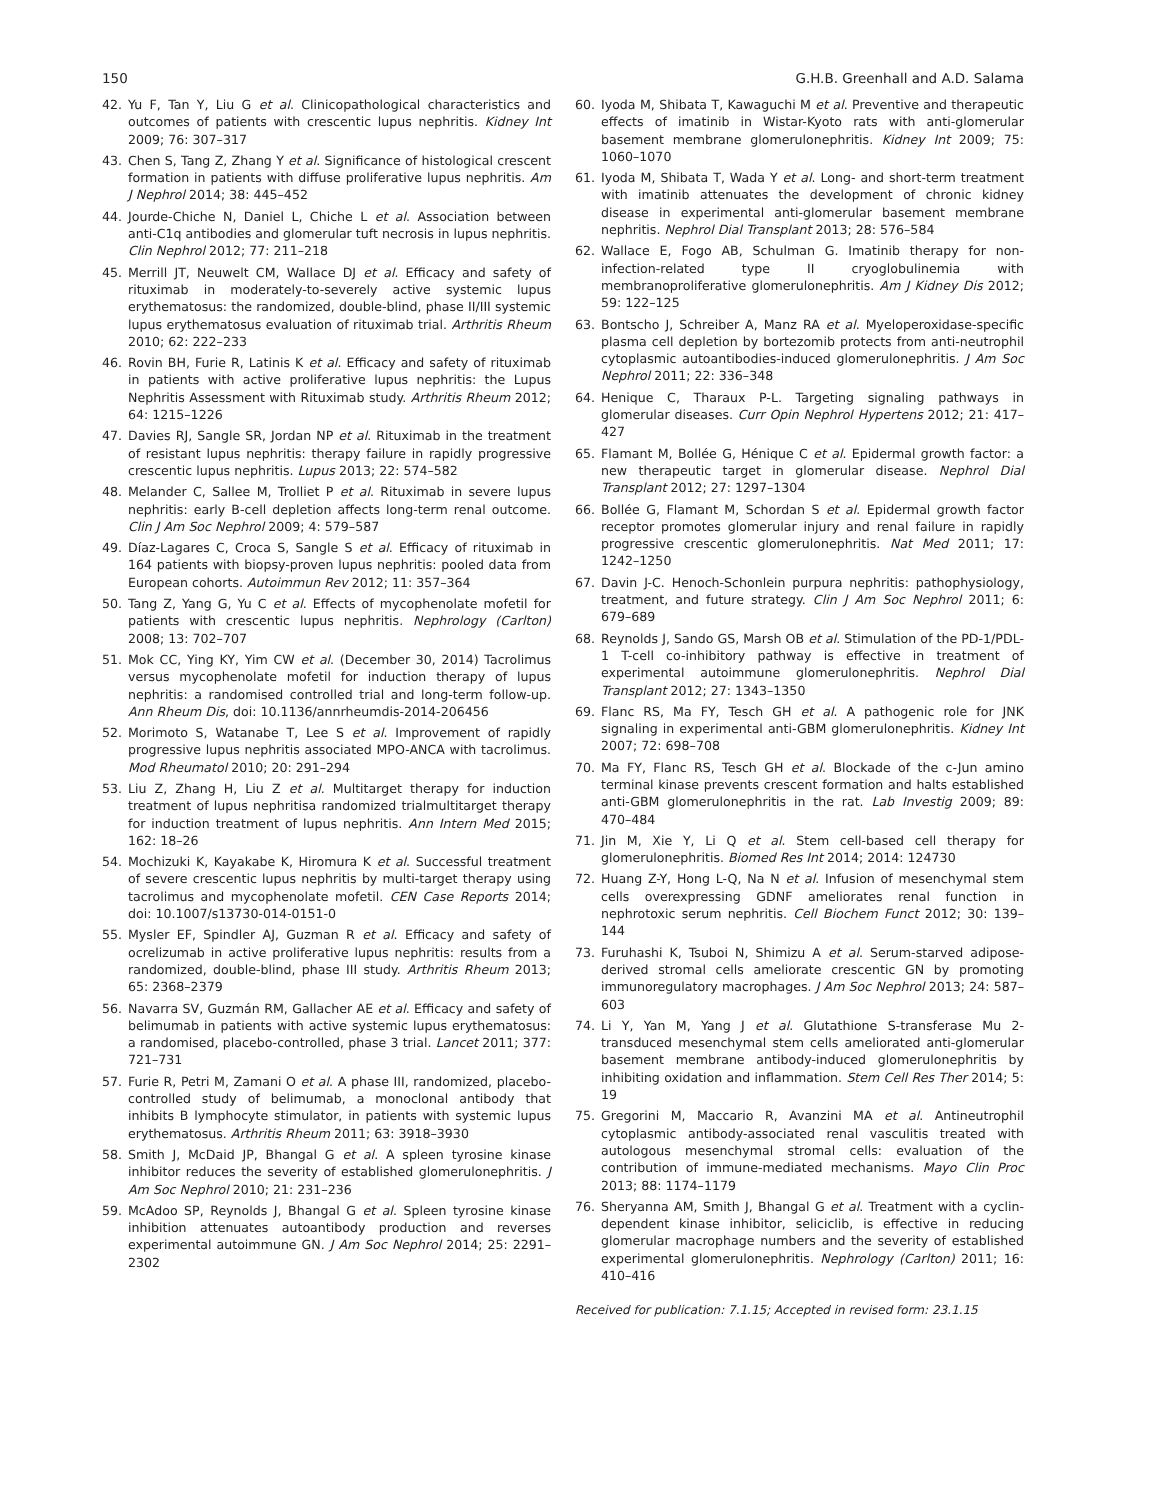150 G.H.B. Greenhall and A.D. Salama
42. Yu F, Tan Y, Liu G et al. Clinicopathological characteristics and outcomes of patients with crescentic lupus nephritis. Kidney Int 2009; 76: 307–317
43. Chen S, Tang Z, Zhang Y et al. Significance of histological crescent formation in patients with diffuse proliferative lupus nephritis. Am J Nephrol 2014; 38: 445–452
44. Jourde-Chiche N, Daniel L, Chiche L et al. Association between anti-C1q antibodies and glomerular tuft necrosis in lupus nephritis. Clin Nephrol 2012; 77: 211–218
45. Merrill JT, Neuwelt CM, Wallace DJ et al. Efficacy and safety of rituximab in moderately-to-severely active systemic lupus erythematosus: the randomized, double-blind, phase II/III systemic lupus erythematosus evaluation of rituximab trial. Arthritis Rheum 2010; 62: 222–233
46. Rovin BH, Furie R, Latinis K et al. Efficacy and safety of rituximab in patients with active proliferative lupus nephritis: the Lupus Nephritis Assessment with Rituximab study. Arthritis Rheum 2012; 64: 1215–1226
47. Davies RJ, Sangle SR, Jordan NP et al. Rituximab in the treatment of resistant lupus nephritis: therapy failure in rapidly progressive crescentic lupus nephritis. Lupus 2013; 22: 574–582
48. Melander C, Sallee M, Trolliet P et al. Rituximab in severe lupus nephritis: early B-cell depletion affects long-term renal outcome. Clin J Am Soc Nephrol 2009; 4: 579–587
49. Díaz-Lagares C, Croca S, Sangle S et al. Efficacy of rituximab in 164 patients with biopsy-proven lupus nephritis: pooled data from European cohorts. Autoimmun Rev 2012; 11: 357–364
50. Tang Z, Yang G, Yu C et al. Effects of mycophenolate mofetil for patients with crescentic lupus nephritis. Nephrology (Carlton) 2008; 13: 702–707
51. Mok CC, Ying KY, Yim CW et al. (December 30, 2014) Tacrolimus versus mycophenolate mofetil for induction therapy of lupus nephritis: a randomised controlled trial and long-term follow-up. Ann Rheum Dis, doi: 10.1136/annrheumdis-2014-206456
52. Morimoto S, Watanabe T, Lee S et al. Improvement of rapidly progressive lupus nephritis associated MPO-ANCA with tacrolimus. Mod Rheumatol 2010; 20: 291–294
53. Liu Z, Zhang H, Liu Z et al. Multitarget therapy for induction treatment of lupus nephritisa randomized trialmultitarget therapy for induction treatment of lupus nephritis. Ann Intern Med 2015; 162: 18–26
54. Mochizuki K, Kayakabe K, Hiromura K et al. Successful treatment of severe crescentic lupus nephritis by multi-target therapy using tacrolimus and mycophenolate mofetil. CEN Case Reports 2014; doi: 10.1007/s13730-014-0151-0
55. Mysler EF, Spindler AJ, Guzman R et al. Efficacy and safety of ocrelizumab in active proliferative lupus nephritis: results from a randomized, double-blind, phase III study. Arthritis Rheum 2013; 65: 2368–2379
56. Navarra SV, Guzmán RM, Gallacher AE et al. Efficacy and safety of belimumab in patients with active systemic lupus erythematosus: a randomised, placebo-controlled, phase 3 trial. Lancet 2011; 377: 721–731
57. Furie R, Petri M, Zamani O et al. A phase III, randomized, placebo-controlled study of belimumab, a monoclonal antibody that inhibits B lymphocyte stimulator, in patients with systemic lupus erythematosus. Arthritis Rheum 2011; 63: 3918–3930
58. Smith J, McDaid JP, Bhangal G et al. A spleen tyrosine kinase inhibitor reduces the severity of established glomerulonephritis. J Am Soc Nephrol 2010; 21: 231–236
59. McAdoo SP, Reynolds J, Bhangal G et al. Spleen tyrosine kinase inhibition attenuates autoantibody production and reverses experimental autoimmune GN. J Am Soc Nephrol 2014; 25: 2291–2302
60. Iyoda M, Shibata T, Kawaguchi M et al. Preventive and therapeutic effects of imatinib in Wistar-Kyoto rats with anti-glomerular basement membrane glomerulonephritis. Kidney Int 2009; 75: 1060–1070
61. Iyoda M, Shibata T, Wada Y et al. Long- and short-term treatment with imatinib attenuates the development of chronic kidney disease in experimental anti-glomerular basement membrane nephritis. Nephrol Dial Transplant 2013; 28: 576–584
62. Wallace E, Fogo AB, Schulman G. Imatinib therapy for non-infection-related type II cryoglobulinemia with membranoproliferative glomerulonephritis. Am J Kidney Dis 2012; 59: 122–125
63. Bontscho J, Schreiber A, Manz RA et al. Myeloperoxidase-specific plasma cell depletion by bortezomib protects from anti-neutrophil cytoplasmic autoantibodies-induced glomerulonephritis. J Am Soc Nephrol 2011; 22: 336–348
64. Henique C, Tharaux P-L. Targeting signaling pathways in glomerular diseases. Curr Opin Nephrol Hypertens 2012; 21: 417–427
65. Flamant M, Bollée G, Hénique C et al. Epidermal growth factor: a new therapeutic target in glomerular disease. Nephrol Dial Transplant 2012; 27: 1297–1304
66. Bollée G, Flamant M, Schordan S et al. Epidermal growth factor receptor promotes glomerular injury and renal failure in rapidly progressive crescentic glomerulonephritis. Nat Med 2011; 17: 1242–1250
67. Davin J-C. Henoch-Schonlein purpura nephritis: pathophysiology, treatment, and future strategy. Clin J Am Soc Nephrol 2011; 6: 679–689
68. Reynolds J, Sando GS, Marsh OB et al. Stimulation of the PD-1/PDL-1 T-cell co-inhibitory pathway is effective in treatment of experimental autoimmune glomerulonephritis. Nephrol Dial Transplant 2012; 27: 1343–1350
69. Flanc RS, Ma FY, Tesch GH et al. A pathogenic role for JNK signaling in experimental anti-GBM glomerulonephritis. Kidney Int 2007; 72: 698–708
70. Ma FY, Flanc RS, Tesch GH et al. Blockade of the c-Jun amino terminal kinase prevents crescent formation and halts established anti-GBM glomerulonephritis in the rat. Lab Investig 2009; 89: 470–484
71. Jin M, Xie Y, Li Q et al. Stem cell-based cell therapy for glomerulonephritis. Biomed Res Int 2014; 2014: 124730
72. Huang Z-Y, Hong L-Q, Na N et al. Infusion of mesenchymal stem cells overexpressing GDNF ameliorates renal function in nephrotoxic serum nephritis. Cell Biochem Funct 2012; 30: 139–144
73. Furuhashi K, Tsuboi N, Shimizu A et al. Serum-starved adipose-derived stromal cells ameliorate crescentic GN by promoting immunoregulatory macrophages. J Am Soc Nephrol 2013; 24: 587–603
74. Li Y, Yan M, Yang J et al. Glutathione S-transferase Mu 2-transduced mesenchymal stem cells ameliorated anti-glomerular basement membrane antibody-induced glomerulonephritis by inhibiting oxidation and inflammation. Stem Cell Res Ther 2014; 5: 19
75. Gregorini M, Maccario R, Avanzini MA et al. Antineutrophil cytoplasmic antibody-associated renal vasculitis treated with autologous mesenchymal stromal cells: evaluation of the contribution of immune-mediated mechanisms. Mayo Clin Proc 2013; 88: 1174–1179
76. Sheryanna AM, Smith J, Bhangal G et al. Treatment with a cyclin-dependent kinase inhibitor, seliciclib, is effective in reducing glomerular macrophage numbers and the severity of established experimental glomerulonephritis. Nephrology (Carlton) 2011; 16: 410–416
Received for publication: 7.1.15; Accepted in revised form: 23.1.15